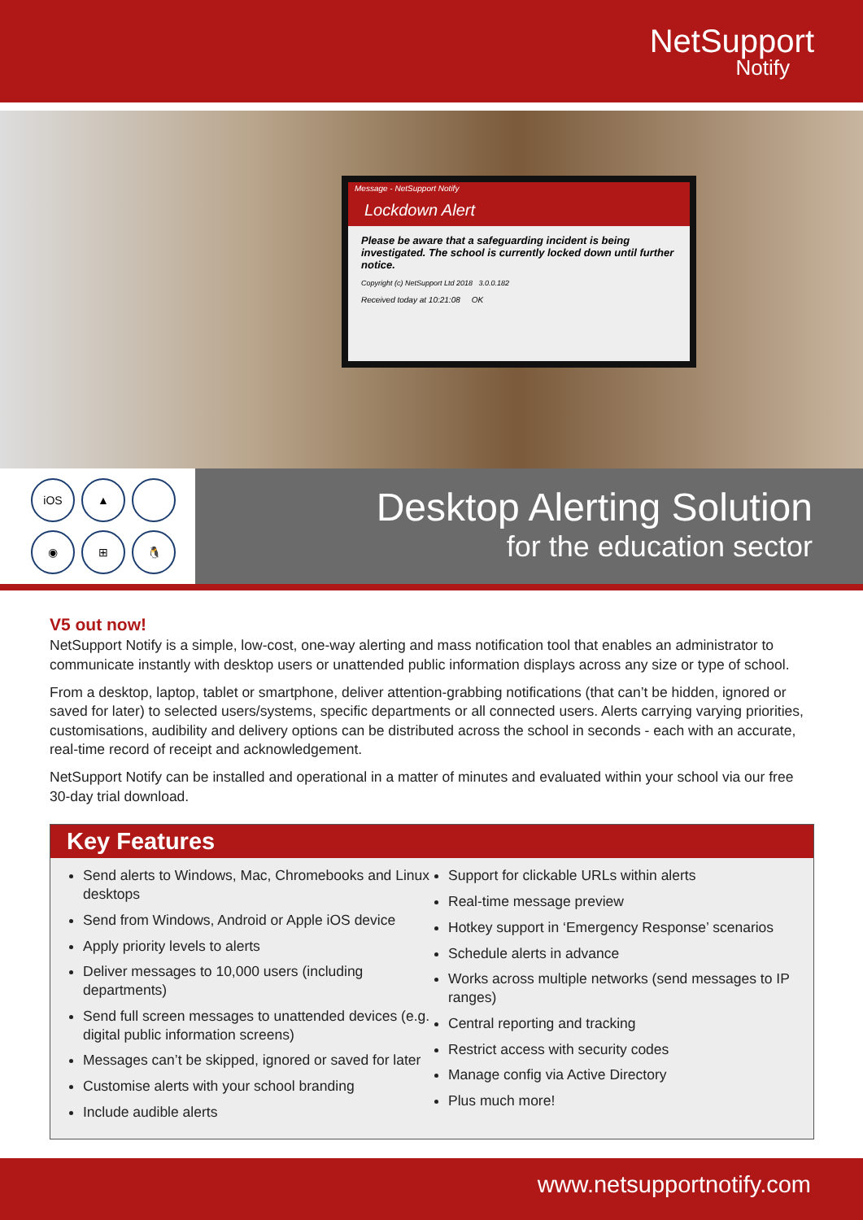NetSupport
Notify
Message - NetSupport Notify
Lockdown Alert
Please be aware that a safeguarding incident is being investigated. The school is currently locked down until further notice.
Copyright (c) NetSupport Ltd 2018 3.0.0.182
Received today at 10:21:08 OK
iOS ▲ ◉ ⊞ 🐧
Desktop Alerting Solution
for the education sector
V5 out now!
NetSupport Notify is a simple, low-cost, one-way alerting and mass notification tool that enables an administrator to communicate instantly with desktop users or unattended public information displays across any size or type of school.
From a desktop, laptop, tablet or smartphone, deliver attention-grabbing notifications (that can’t be hidden, ignored or saved for later) to selected users/systems, specific departments or all connected users. Alerts carrying varying priorities, customisations, audibility and delivery options can be distributed across the school in seconds - each with an accurate, real-time record of receipt and acknowledgement.
NetSupport Notify can be installed and operational in a matter of minutes and evaluated within your school via our free 30-day trial download.
Key Features
Send alerts to Windows, Mac, Chromebooks and Linux desktops
Send from Windows, Android or Apple iOS device
Apply priority levels to alerts
Deliver messages to 10,000 users (including departments)
Send full screen messages to unattended devices (e.g. digital public information screens)
Messages can’t be skipped, ignored or saved for later
Customise alerts with your school branding
Include audible alerts
Support for clickable URLs within alerts
Real-time message preview
Hotkey support in ‘Emergency Response’ scenarios
Schedule alerts in advance
Works across multiple networks (send messages to IP ranges)
Central reporting and tracking
Restrict access with security codes
Manage config via Active Directory
Plus much more!
www.netsupportnotify.com